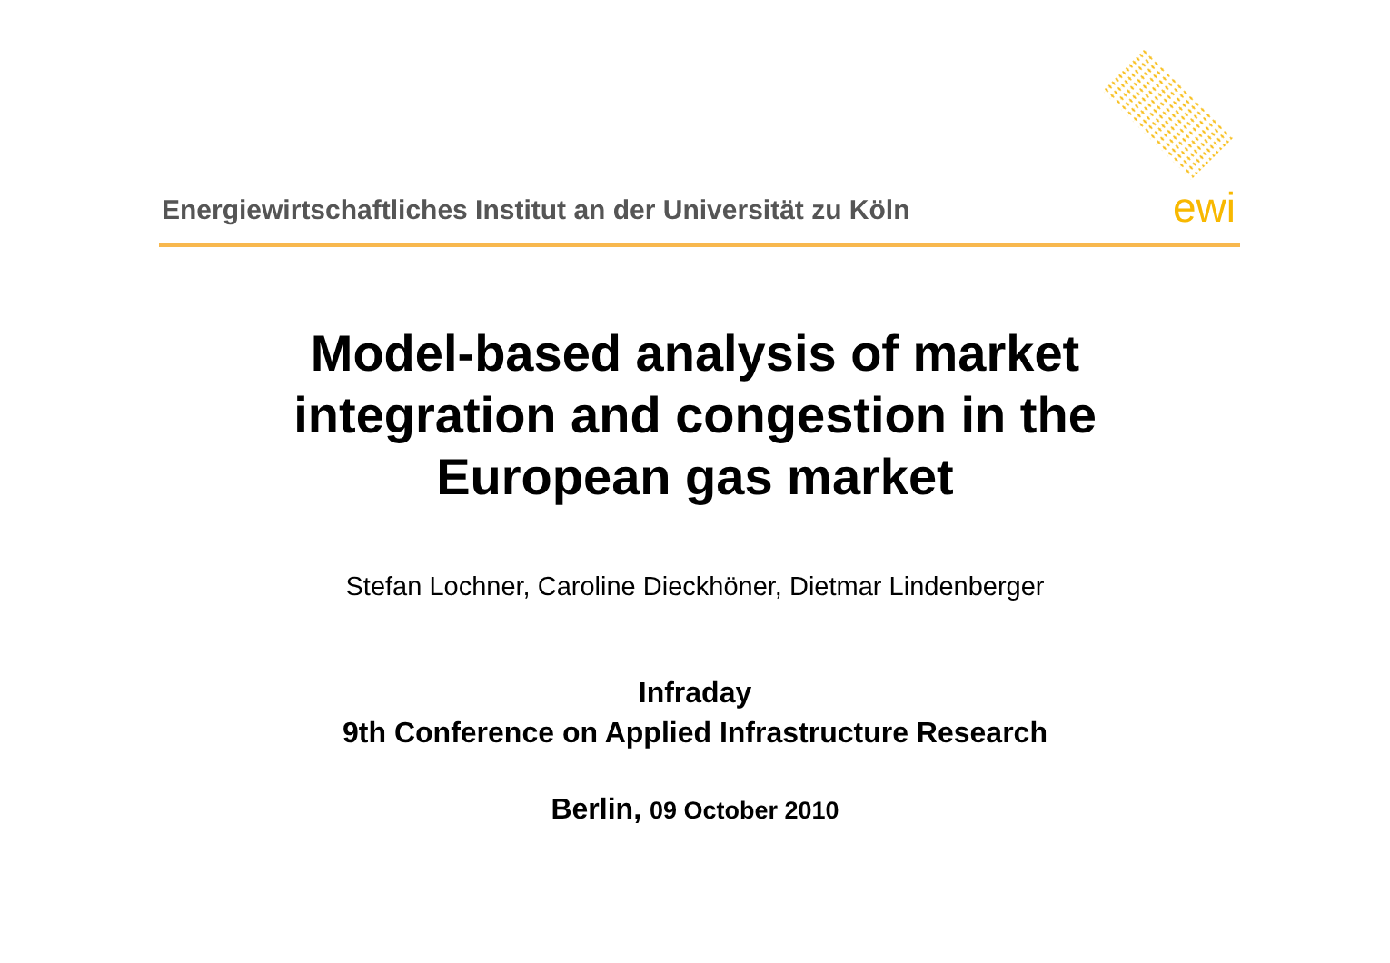Energiewirtschaftliches Institut an der Universität zu Köln
ewi
Model-based analysis of market
integration and congestion in the
European gas market
Stefan Lochner, Caroline Dieckhöner, Dietmar Lindenberger
Infraday
9th Conference on Applied Infrastructure Research
Berlin, 09 October 2010